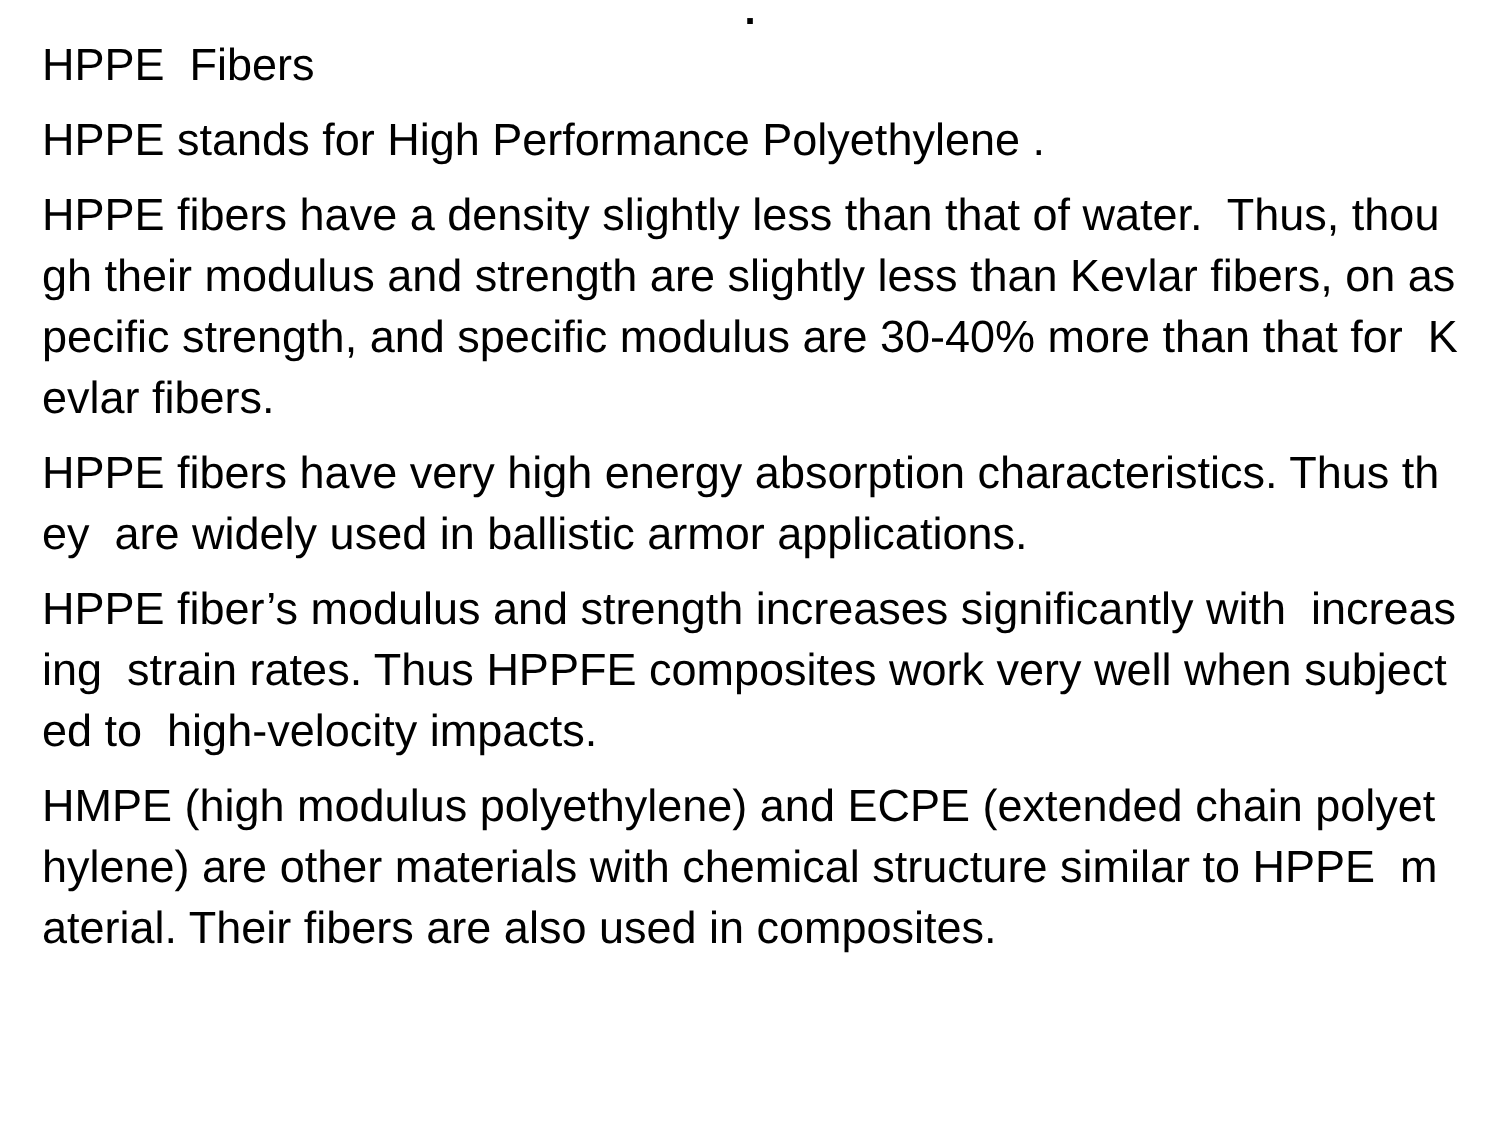.
HPPE Fibers
HPPE stands for High Performance Polyethylene .
HPPE fibers have a density slightly less than that of water. Thus, though their modulus and strength are slightly less than Kevlar fibers, on aspecific strength, and specific modulus are 30-40% more than that for Kevlar fibers.
HPPE fibers have very high energy absorption characteristics. Thus they are widely used in ballistic armor applications.
HPPE fiber’s modulus and strength increases significantly with increasing strain rates. Thus HPPFE composites work very well when subjected to high-velocity impacts.
HMPE (high modulus polyethylene) and ECPE (extended chain polyethylene) are other materials with chemical structure similar to HPPE material. Their fibers are also used in composites.